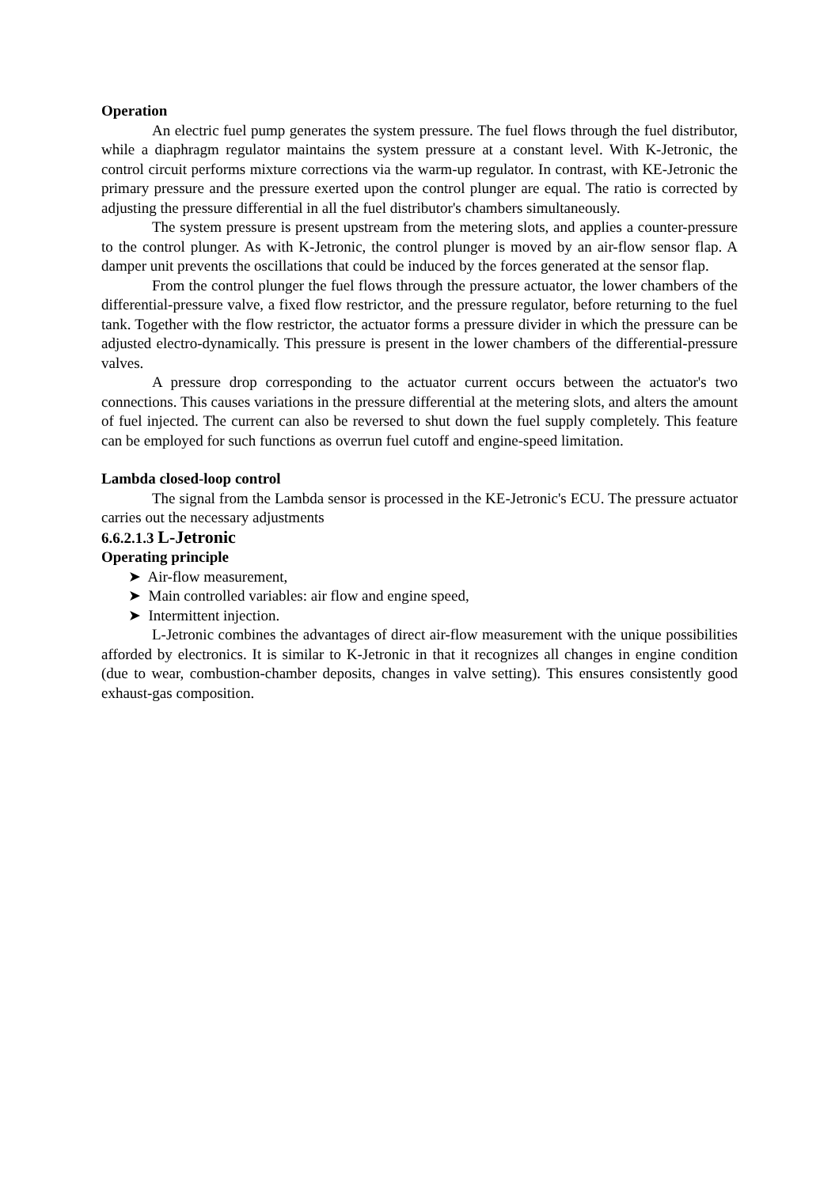Operation
An electric fuel pump generates the system pressure. The fuel flows through the fuel distributor, while a diaphragm regulator maintains the system pressure at a constant level. With K-Jetronic, the control circuit performs mixture corrections via the warm-up regulator. In contrast, with KE-Jetronic the primary pressure and the pressure exerted upon the control plunger are equal. The ratio is corrected by adjusting the pressure differential in all the fuel distributor's chambers simultaneously.
The system pressure is present upstream from the metering slots, and applies a counter-pressure to the control plunger. As with K-Jetronic, the control plunger is moved by an air-flow sensor flap. A damper unit prevents the oscillations that could be induced by the forces generated at the sensor flap.
From the control plunger the fuel flows through the pressure actuator, the lower chambers of the differential-pressure valve, a fixed flow restrictor, and the pressure regulator, before returning to the fuel tank. Together with the flow restrictor, the actuator forms a pressure divider in which the pressure can be adjusted electro-dynamically. This pressure is present in the lower chambers of the differential-pressure valves.
A pressure drop corresponding to the actuator current occurs between the actuator's two connections. This causes variations in the pressure differential at the metering slots, and alters the amount of fuel injected. The current can also be reversed to shut down the fuel supply completely. This feature can be employed for such functions as overrun fuel cutoff and engine-speed limitation.
Lambda closed-loop control
The signal from the Lambda sensor is processed in the KE-Jetronic's ECU. The pressure actuator carries out the necessary adjustments
6.6.2.1.3 L-Jetronic
Operating principle
➤ Air-flow measurement,
➤ Main controlled variables: air flow and engine speed,
➤ Intermittent injection.
L-Jetronic combines the advantages of direct air-flow measurement with the unique possibilities afforded by electronics. It is similar to K-Jetronic in that it recognizes all changes in engine condition (due to wear, combustion-chamber deposits, changes in valve setting). This ensures consistently good exhaust-gas composition.